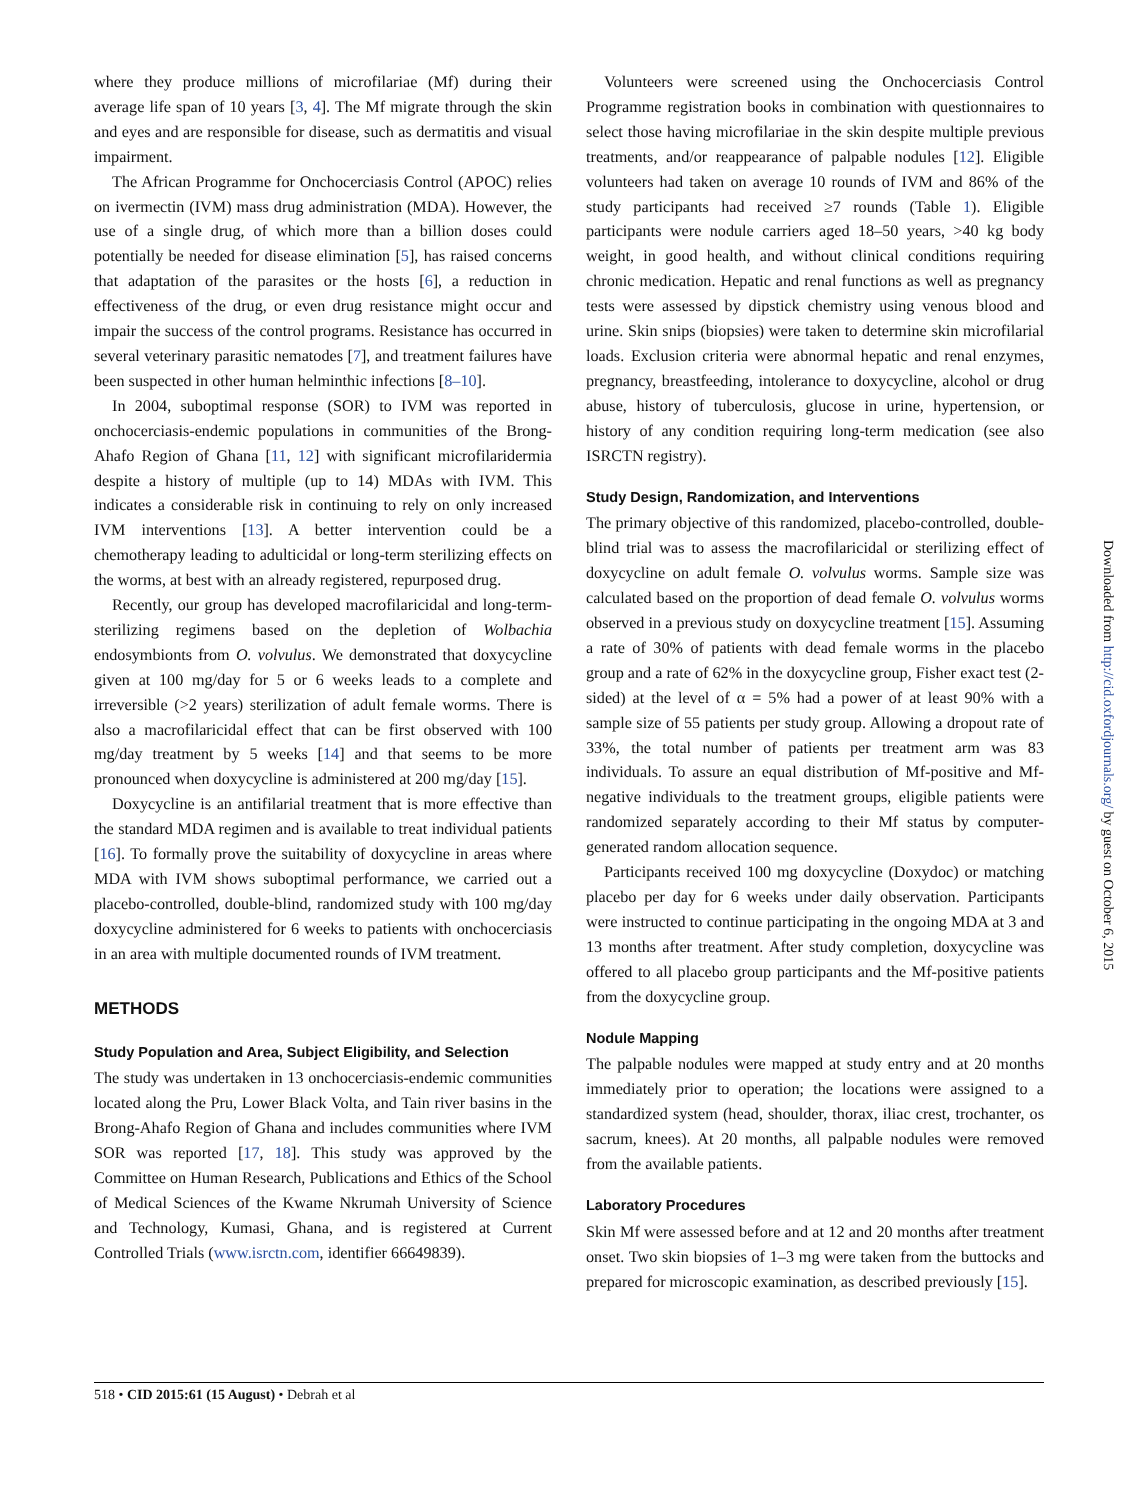where they produce millions of microfilariae (Mf) during their average life span of 10 years [3, 4]. The Mf migrate through the skin and eyes and are responsible for disease, such as dermatitis and visual impairment.
The African Programme for Onchocerciasis Control (APOC) relies on ivermectin (IVM) mass drug administration (MDA). However, the use of a single drug, of which more than a billion doses could potentially be needed for disease elimination [5], has raised concerns that adaptation of the parasites or the hosts [6], a reduction in effectiveness of the drug, or even drug resistance might occur and impair the success of the control programs. Resistance has occurred in several veterinary parasitic nematodes [7], and treatment failures have been suspected in other human helminthic infections [8–10].
In 2004, suboptimal response (SOR) to IVM was reported in onchocerciasis-endemic populations in communities of the Brong-Ahafo Region of Ghana [11, 12] with significant microfilaridermia despite a history of multiple (up to 14) MDAs with IVM. This indicates a considerable risk in continuing to rely on only increased IVM interventions [13]. A better intervention could be a chemotherapy leading to adulticidal or long-term sterilizing effects on the worms, at best with an already registered, repurposed drug.
Recently, our group has developed macrofilaricidal and long-term-sterilizing regimens based on the depletion of Wolbachia endosymbionts from O. volvulus. We demonstrated that doxycycline given at 100 mg/day for 5 or 6 weeks leads to a complete and irreversible (>2 years) sterilization of adult female worms. There is also a macrofilaricidal effect that can be first observed with 100 mg/day treatment by 5 weeks [14] and that seems to be more pronounced when doxycycline is administered at 200 mg/day [15].
Doxycycline is an antifilarial treatment that is more effective than the standard MDA regimen and is available to treat individual patients [16]. To formally prove the suitability of doxycycline in areas where MDA with IVM shows suboptimal performance, we carried out a placebo-controlled, double-blind, randomized study with 100 mg/day doxycycline administered for 6 weeks to patients with onchocerciasis in an area with multiple documented rounds of IVM treatment.
METHODS
Study Population and Area, Subject Eligibility, and Selection
The study was undertaken in 13 onchocerciasis-endemic communities located along the Pru, Lower Black Volta, and Tain river basins in the Brong-Ahafo Region of Ghana and includes communities where IVM SOR was reported [17, 18]. This study was approved by the Committee on Human Research, Publications and Ethics of the School of Medical Sciences of the Kwame Nkrumah University of Science and Technology, Kumasi, Ghana, and is registered at Current Controlled Trials (www.isrctn.com, identifier 66649839).
Volunteers were screened using the Onchocerciasis Control Programme registration books in combination with questionnaires to select those having microfilariae in the skin despite multiple previous treatments, and/or reappearance of palpable nodules [12]. Eligible volunteers had taken on average 10 rounds of IVM and 86% of the study participants had received ≥7 rounds (Table 1). Eligible participants were nodule carriers aged 18–50 years, >40 kg body weight, in good health, and without clinical conditions requiring chronic medication. Hepatic and renal functions as well as pregnancy tests were assessed by dipstick chemistry using venous blood and urine. Skin snips (biopsies) were taken to determine skin microfilarial loads. Exclusion criteria were abnormal hepatic and renal enzymes, pregnancy, breastfeeding, intolerance to doxycycline, alcohol or drug abuse, history of tuberculosis, glucose in urine, hypertension, or history of any condition requiring long-term medication (see also ISRCTN registry).
Study Design, Randomization, and Interventions
The primary objective of this randomized, placebo-controlled, double-blind trial was to assess the macrofilaricidal or sterilizing effect of doxycycline on adult female O. volvulus worms. Sample size was calculated based on the proportion of dead female O. volvulus worms observed in a previous study on doxycycline treatment [15]. Assuming a rate of 30% of patients with dead female worms in the placebo group and a rate of 62% in the doxycycline group, Fisher exact test (2-sided) at the level of α = 5% had a power of at least 90% with a sample size of 55 patients per study group. Allowing a dropout rate of 33%, the total number of patients per treatment arm was 83 individuals. To assure an equal distribution of Mf-positive and Mf-negative individuals to the treatment groups, eligible patients were randomized separately according to their Mf status by computer-generated random allocation sequence.
Participants received 100 mg doxycycline (Doxydoc) or matching placebo per day for 6 weeks under daily observation. Participants were instructed to continue participating in the ongoing MDA at 3 and 13 months after treatment. After study completion, doxycycline was offered to all placebo group participants and the Mf-positive patients from the doxycycline group.
Nodule Mapping
The palpable nodules were mapped at study entry and at 20 months immediately prior to operation; the locations were assigned to a standardized system (head, shoulder, thorax, iliac crest, trochanter, os sacrum, knees). At 20 months, all palpable nodules were removed from the available patients.
Laboratory Procedures
Skin Mf were assessed before and at 12 and 20 months after treatment onset. Two skin biopsies of 1–3 mg were taken from the buttocks and prepared for microscopic examination, as described previously [15].
518 • CID 2015:61 (15 August) • Debrah et al
Downloaded from http://cid.oxfordjournals.org/ by guest on October 6, 2015